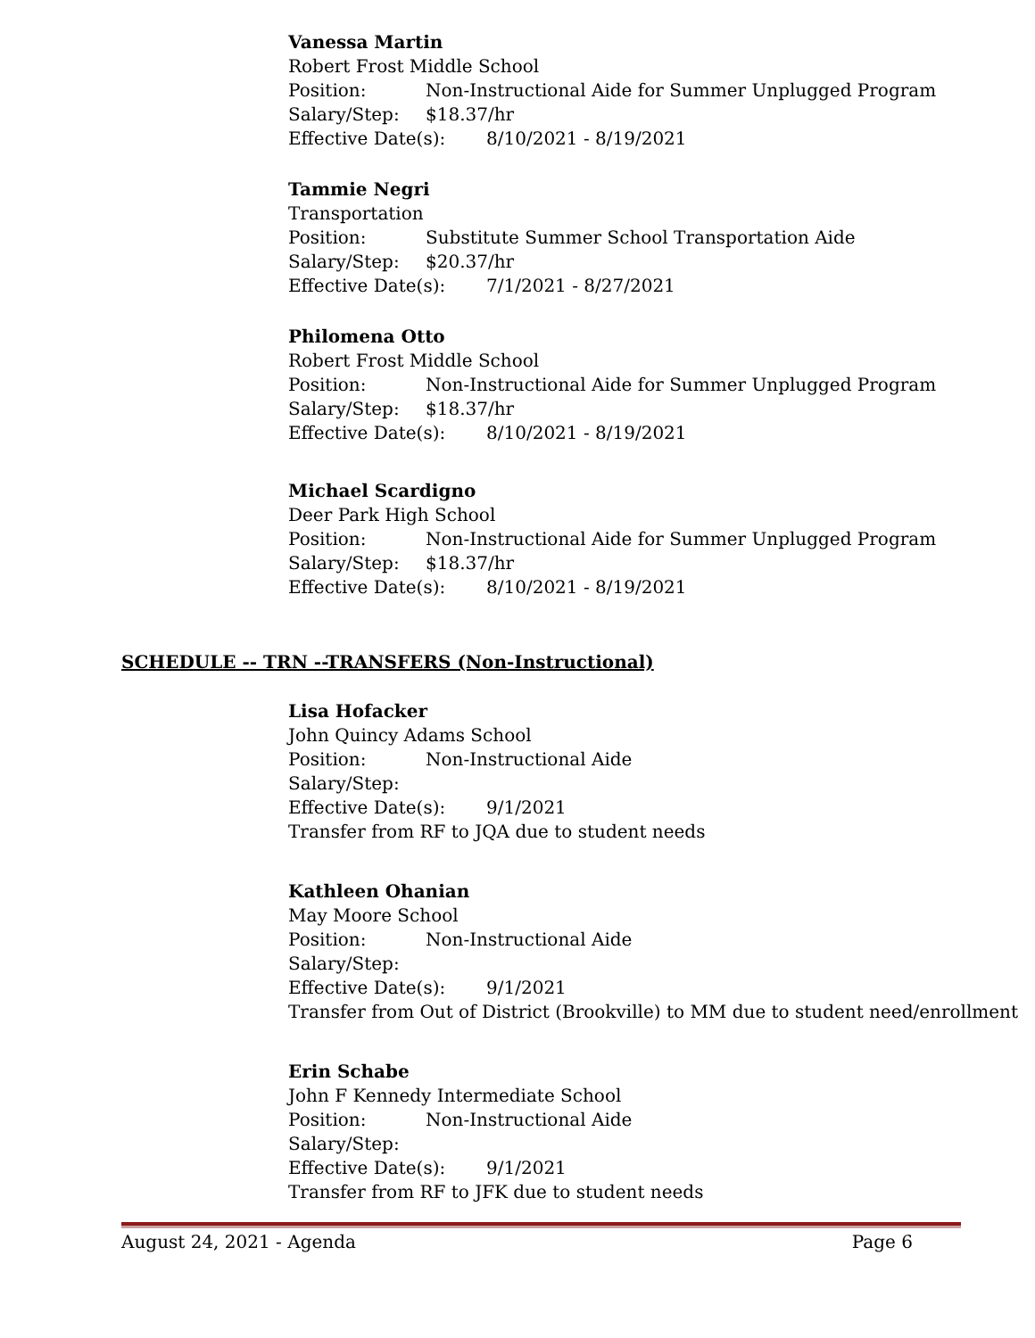Vanessa Martin
Robert Frost Middle School
Position: Non-Instructional Aide for Summer Unplugged Program
Salary/Step: $18.37/hr
Effective Date(s): 8/10/2021 - 8/19/2021
Tammie Negri
Transportation
Position: Substitute Summer School Transportation Aide
Salary/Step: $20.37/hr
Effective Date(s): 7/1/2021 - 8/27/2021
Philomena Otto
Robert Frost Middle School
Position: Non-Instructional Aide for Summer Unplugged Program
Salary/Step: $18.37/hr
Effective Date(s): 8/10/2021 - 8/19/2021
Michael Scardigno
Deer Park High School
Position: Non-Instructional Aide for Summer Unplugged Program
Salary/Step: $18.37/hr
Effective Date(s): 8/10/2021 - 8/19/2021
SCHEDULE -- TRN --TRANSFERS (Non-Instructional)
Lisa Hofacker
John Quincy Adams School
Position: Non-Instructional Aide
Salary/Step:
Effective Date(s): 9/1/2021
Transfer from RF to JQA due to student needs
Kathleen Ohanian
May Moore School
Position: Non-Instructional Aide
Salary/Step:
Effective Date(s): 9/1/2021
Transfer from Out of District (Brookville) to MM due to student need/enrollment
Erin Schabe
John F Kennedy Intermediate School
Position: Non-Instructional Aide
Salary/Step:
Effective Date(s): 9/1/2021
Transfer from RF to JFK due to student needs
August 24, 2021 - Agenda Page 6